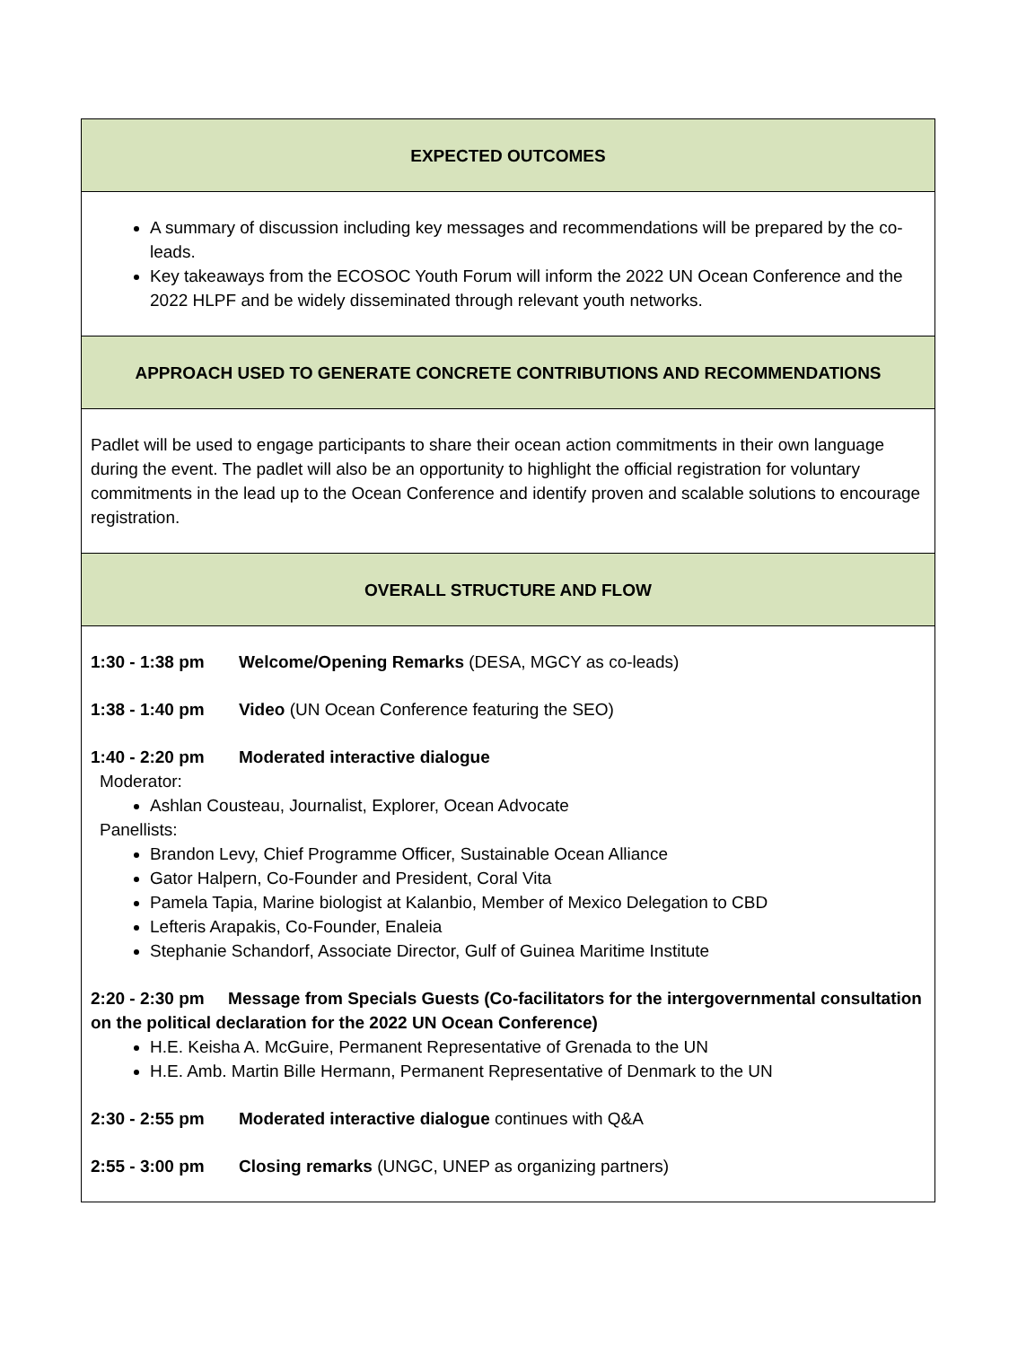| EXPECTED OUTCOMES |
| A summary of discussion including key messages and recommendations will be prepared by the co-leads. Key takeaways from the ECOSOC Youth Forum will inform the 2022 UN Ocean Conference and the 2022 HLPF and be widely disseminated through relevant youth networks. |
| APPROACH USED TO GENERATE CONCRETE CONTRIBUTIONS AND RECOMMENDATIONS |
| Padlet will be used to engage participants to share their ocean action commitments in their own language during the event. The padlet will also be an opportunity to highlight the official registration for voluntary commitments in the lead up to the Ocean Conference and identify proven and scalable solutions to encourage registration. |
| OVERALL STRUCTURE AND FLOW |
| 1:30 - 1:38 pm Welcome/Opening Remarks (DESA, MGCY as co-leads) 1:38 - 1:40 pm Video (UN Ocean Conference featuring the SEO) 1:40 - 2:20 pm Moderated interactive dialogue Moderator: Ashlan Cousteau, Journalist, Explorer, Ocean Advocate Panellists: Brandon Levy, Chief Programme Officer, Sustainable Ocean Alliance Gator Halpern, Co-Founder and President, Coral Vita Pamela Tapia, Marine biologist at Kalanbio, Member of Mexico Delegation to CBD Lefteris Arapakis, Co-Founder, Enaleia Stephanie Schandorf, Associate Director, Gulf of Guinea Maritime Institute 2:20 - 2:30 pm Message from Specials Guests (Co-facilitators for the intergovernmental consultation on the political declaration for the 2022 UN Ocean Conference) H.E. Keisha A. McGuire, Permanent Representative of Grenada to the UN H.E. Amb. Martin Bille Hermann, Permanent Representative of Denmark to the UN 2:30 - 2:55 pm Moderated interactive dialogue continues with Q&A 2:55 - 3:00 pm Closing remarks (UNGC, UNEP as organizing partners) |